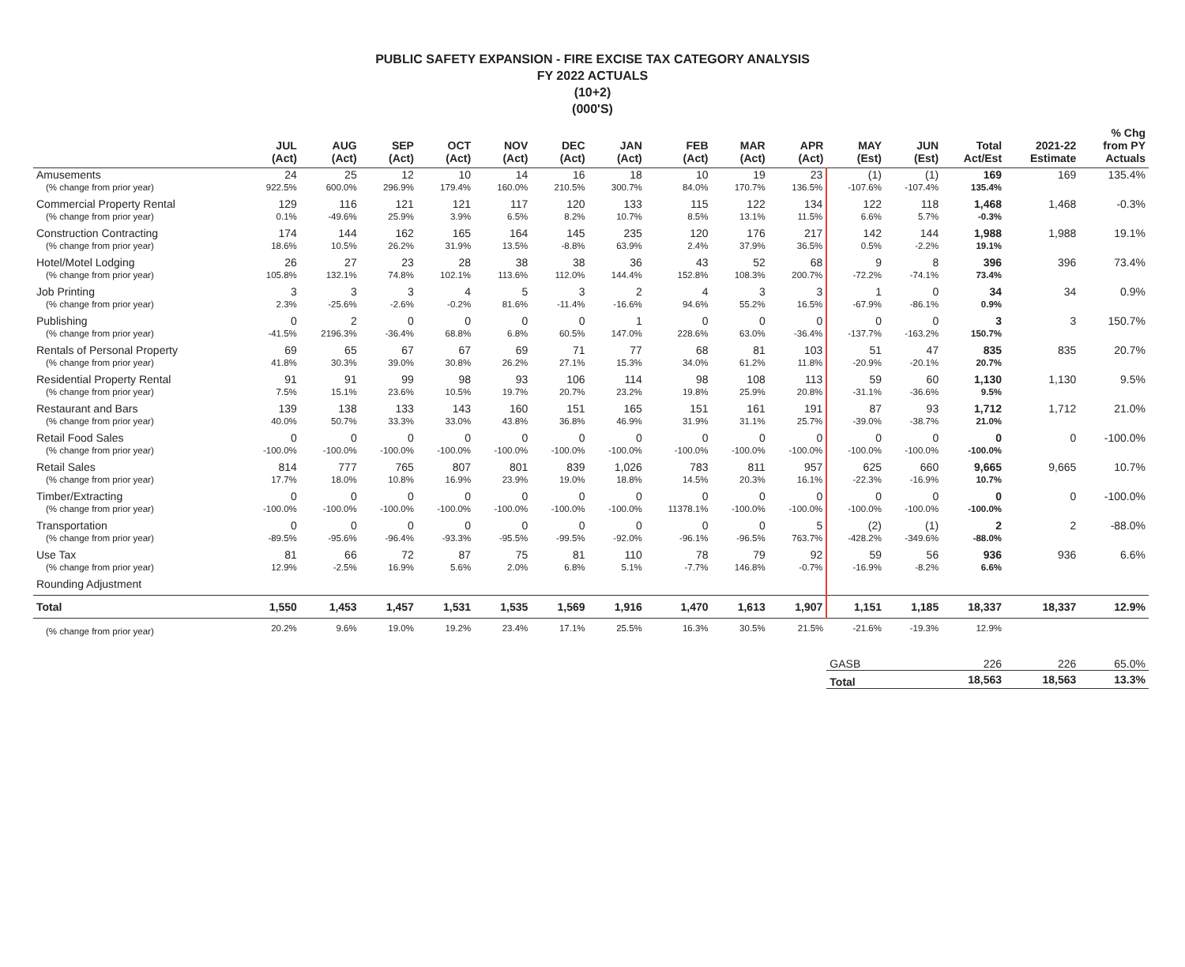PUBLIC SAFETY EXPANSION - FIRE EXCISE TAX CATEGORY ANALYSIS
FY 2022 ACTUALS
(10+2)
(000'S)
| | JUL (Act) | AUG (Act) | SEP (Act) | OCT (Act) | NOV (Act) | DEC (Act) | JAN (Act) | FEB (Act) | MAR (Act) | APR (Act) | MAY (Est) | JUN (Est) | Total Act/Est | 2021-22 Estimate | % Chg from PY Actuals |
| --- | --- | --- | --- | --- | --- | --- | --- | --- | --- | --- | --- | --- | --- | --- | --- |
| Amusements | 24 | 25 | 12 | 10 | 14 | 16 | 18 | 10 | 19 | 23 | (1) | (1) | 169 | 169 | 135.4% |
| (% change from prior year) | 922.5% | 600.0% | 296.9% | 179.4% | 160.0% | 210.5% | 300.7% | 84.0% | 170.7% | 136.5% | -107.6% | -107.4% | 135.4% | | |
| Commercial Property Rental | 129 | 116 | 121 | 121 | 117 | 120 | 133 | 115 | 122 | 134 | 122 | 118 | 1,468 | 1,468 | -0.3% |
| (% change from prior year) | 0.1% | -49.6% | 25.9% | 3.9% | 6.5% | 8.2% | 10.7% | 8.5% | 13.1% | 11.5% | 6.6% | 5.7% | -0.3% | | |
| Construction Contracting | 174 | 144 | 162 | 165 | 164 | 145 | 235 | 120 | 176 | 217 | 142 | 144 | 1,988 | 1,988 | 19.1% |
| (% change from prior year) | 18.6% | 10.5% | 26.2% | 31.9% | 13.5% | -8.8% | 63.9% | 2.4% | 37.9% | 36.5% | 0.5% | -2.2% | 19.1% | | |
| Hotel/Motel Lodging | 26 | 27 | 23 | 28 | 38 | 38 | 36 | 43 | 52 | 68 | 9 | 8 | 396 | 396 | 73.4% |
| (% change from prior year) | 105.8% | 132.1% | 74.8% | 102.1% | 113.6% | 112.0% | 144.4% | 152.8% | 108.3% | 200.7% | -72.2% | -74.1% | 73.4% | | |
| Job Printing | 3 | 3 | 3 | 4 | 5 | 3 | 2 | 4 | 3 | 3 | 1 | 0 | 34 | 34 | 0.9% |
| (% change from prior year) | 2.3% | -25.6% | -2.6% | -0.2% | 81.6% | -11.4% | -16.6% | 94.6% | 55.2% | 16.5% | -67.9% | -86.1% | 0.9% | | |
| Publishing | 0 | 2 | 0 | 0 | 0 | 0 | 1 | 0 | 0 | 0 | 0 | 0 | 3 | 3 | 150.7% |
| (% change from prior year) | -41.5% | 2196.3% | -36.4% | 68.8% | 6.8% | 60.5% | 147.0% | 228.6% | 63.0% | -36.4% | -137.7% | -163.2% | 150.7% | | |
| Rentals of Personal Property | 69 | 65 | 67 | 67 | 69 | 71 | 77 | 68 | 81 | 103 | 51 | 47 | 835 | 835 | 20.7% |
| (% change from prior year) | 41.8% | 30.3% | 39.0% | 30.8% | 26.2% | 27.1% | 15.3% | 34.0% | 61.2% | 11.8% | -20.9% | -20.1% | 20.7% | | |
| Residential Property Rental | 91 | 91 | 99 | 98 | 93 | 106 | 114 | 98 | 108 | 113 | 59 | 60 | 1,130 | 1,130 | 9.5% |
| (% change from prior year) | 7.5% | 15.1% | 23.6% | 10.5% | 19.7% | 20.7% | 23.2% | 19.8% | 25.9% | 20.8% | -31.1% | -36.6% | 9.5% | | |
| Restaurant and Bars | 139 | 138 | 133 | 143 | 160 | 151 | 165 | 151 | 161 | 191 | 87 | 93 | 1,712 | 1,712 | 21.0% |
| (% change from prior year) | 40.0% | 50.7% | 33.3% | 33.0% | 43.8% | 36.8% | 46.9% | 31.9% | 31.1% | 25.7% | -39.0% | -38.7% | 21.0% | | |
| Retail Food Sales | 0 | 0 | 0 | 0 | 0 | 0 | 0 | 0 | 0 | 0 | 0 | 0 | 0 | 0 | -100.0% |
| (% change from prior year) | -100.0% | -100.0% | -100.0% | -100.0% | -100.0% | -100.0% | -100.0% | -100.0% | -100.0% | -100.0% | -100.0% | -100.0% | -100.0% | | |
| Retail Sales | 814 | 777 | 765 | 807 | 801 | 839 | 1,026 | 783 | 811 | 957 | 625 | 660 | 9,665 | 9,665 | 10.7% |
| (% change from prior year) | 17.7% | 18.0% | 10.8% | 16.9% | 23.9% | 19.0% | 18.8% | 14.5% | 20.3% | 16.1% | -22.3% | -16.9% | 10.7% | | |
| Timber/Extracting | 0 | 0 | 0 | 0 | 0 | 0 | 0 | 0 | 0 | 0 | 0 | 0 | 0 | 0 | -100.0% |
| (% change from prior year) | -100.0% | -100.0% | -100.0% | -100.0% | -100.0% | -100.0% | -100.0% | 11378.1% | -100.0% | -100.0% | -100.0% | -100.0% | -100.0% | | |
| Transportation | 0 | 0 | 0 | 0 | 0 | 0 | 0 | 0 | 0 | 5 | (2) | (1) | 2 | 2 | -88.0% |
| (% change from prior year) | -89.5% | -95.6% | -96.4% | -93.3% | -95.5% | -99.5% | -92.0% | -96.1% | -96.5% | 763.7% | -428.2% | -349.6% | -88.0% | | |
| Use Tax | 81 | 66 | 72 | 87 | 75 | 81 | 110 | 78 | 79 | 92 | 59 | 56 | 936 | 936 | 6.6% |
| (% change from prior year) | 12.9% | -2.5% | 16.9% | 5.6% | 2.0% | 6.8% | 5.1% | -7.7% | 146.8% | -0.7% | -16.9% | -8.2% | 6.6% | | |
| Rounding Adjustment | | | | | | | | | | | | | | | |
| Total | 1,550 | 1,453 | 1,457 | 1,531 | 1,535 | 1,569 | 1,916 | 1,470 | 1,613 | 1,907 | 1,151 | 1,185 | 18,337 | 18,337 | 12.9% |
| (% change from prior year) | 20.2% | 9.6% | 19.0% | 19.2% | 23.4% | 17.1% | 25.5% | 16.3% | 30.5% | 21.5% | -21.6% | -19.3% | 12.9% | | |
| | | | | | | | | | | | GASB | | 226 | 226 | 65.0% |
| | | | | | | | | | | | Total | | 18,563 | 18,563 | 13.3% |